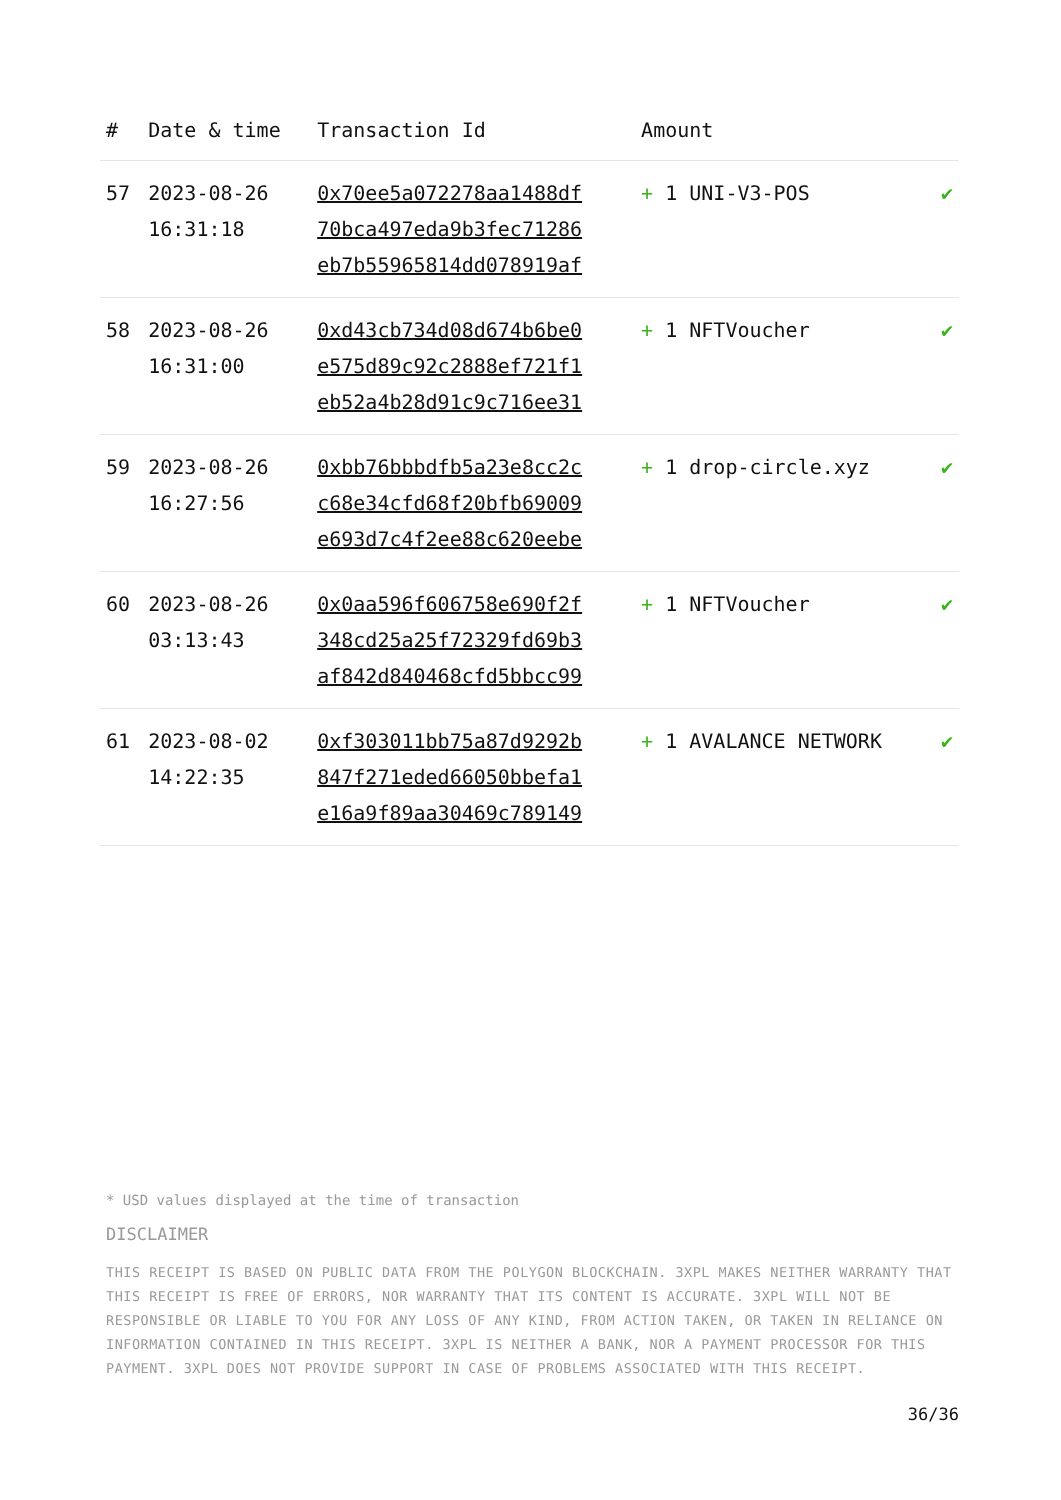| # | Date & time | Transaction Id | Amount | |
| --- | --- | --- | --- | --- |
| 57 | 2023-08-26 16:31:18 | 0x70ee5a072278aa1488df 70bca497eda9b3fec71286 eb7b55965814dd078919af | + 1 UNI-V3-POS | ✔ |
| 58 | 2023-08-26 16:31:00 | 0xd43cb734d08d674b6be0 e575d89c92c2888ef721f1 eb52a4b28d91c9c716ee31 | + 1 NFTVoucher | ✔ |
| 59 | 2023-08-26 16:27:56 | 0xbb76bbbdfb5a23e8cc2c c68e34cfd68f20bfb69009 e693d7c4f2ee88c620eebe | + 1 drop-circle.xyz | ✔ |
| 60 | 2023-08-26 03:13:43 | 0x0aa596f606758e690f2f 348cd25a25f72329fd69b3 af842d840468cfd5bbcc99 | + 1 NFTVoucher | ✔ |
| 61 | 2023-08-02 14:22:35 | 0xf303011bb75a87d9292b 847f271eded66050bbefa1 e16a9f89aa30469c789149 | + 1 AVALANCE NETWORK | ✔ |
* USD values displayed at the time of transaction
DISCLAIMER
THIS RECEIPT IS BASED ON PUBLIC DATA FROM THE POLYGON BLOCKCHAIN. 3XPL MAKES NEITHER WARRANTY THAT THIS RECEIPT IS FREE OF ERRORS, NOR WARRANTY THAT ITS CONTENT IS ACCURATE. 3XPL WILL NOT BE RESPONSIBLE OR LIABLE TO YOU FOR ANY LOSS OF ANY KIND, FROM ACTION TAKEN, OR TAKEN IN RELIANCE ON INFORMATION CONTAINED IN THIS RECEIPT. 3XPL IS NEITHER A BANK, NOR A PAYMENT PROCESSOR FOR THIS PAYMENT. 3XPL DOES NOT PROVIDE SUPPORT IN CASE OF PROBLEMS ASSOCIATED WITH THIS RECEIPT.
36/36